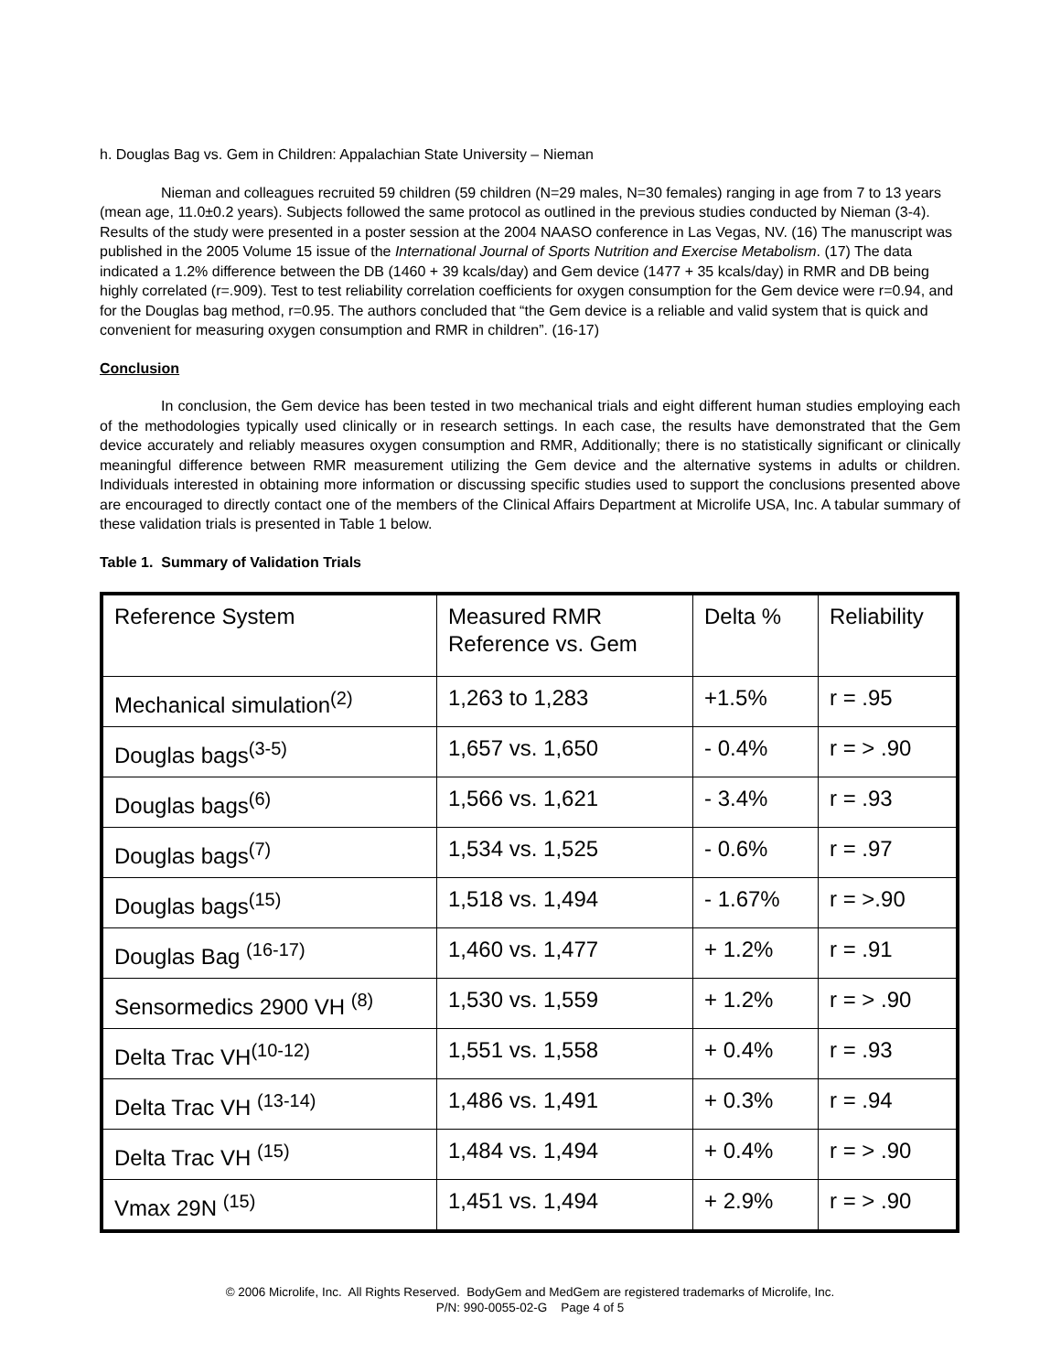h. Douglas Bag vs. Gem in Children: Appalachian State University – Nieman
Nieman and colleagues recruited 59 children (59 children (N=29 males, N=30 females) ranging in age from 7 to 13 years (mean age, 11.0±0.2 years). Subjects followed the same protocol as outlined in the previous studies conducted by Nieman (3-4). Results of the study were presented in a poster session at the 2004 NAASO conference in Las Vegas, NV. (16) The manuscript was published in the 2005 Volume 15 issue of the International Journal of Sports Nutrition and Exercise Metabolism. (17) The data indicated a 1.2% difference between the DB (1460 + 39 kcals/day) and Gem device (1477 + 35 kcals/day) in RMR and DB being highly correlated (r=.909). Test to test reliability correlation coefficients for oxygen consumption for the Gem device were r=0.94, and for the Douglas bag method, r=0.95. The authors concluded that “the Gem device is a reliable and valid system that is quick and convenient for measuring oxygen consumption and RMR in children”. (16-17)
Conclusion
In conclusion, the Gem device has been tested in two mechanical trials and eight different human studies employing each of the methodologies typically used clinically or in research settings. In each case, the results have demonstrated that the Gem device accurately and reliably measures oxygen consumption and RMR, Additionally; there is no statistically significant or clinically meaningful difference between RMR measurement utilizing the Gem device and the alternative systems in adults or children. Individuals interested in obtaining more information or discussing specific studies used to support the conclusions presented above are encouraged to directly contact one of the members of the Clinical Affairs Department at Microlife USA, Inc. A tabular summary of these validation trials is presented in Table 1 below.
Table 1. Summary of Validation Trials
| Reference System | Measured RMR Reference vs. Gem | Delta % | Reliability |
| Mechanical simulation<sup>(2)</sup> | 1,263 to 1,283 | +1.5% | r = .95 |
| Douglas bags<sup>(3-5)</sup> | 1,657 vs. 1,650 | - 0.4% | r = > .90 |
| Douglas bags<sup>(6)</sup> | 1,566 vs. 1,621 | - 3.4% | r = .93 |
| Douglas bags<sup>(7)</sup> | 1,534 vs. 1,525 | - 0.6% | r = .97 |
| Douglas bags<sup>(15)</sup> | 1,518 vs. 1,494 | - 1.67% | r = >.90 |
| Douglas Bag <sup>(16-17)</sup> | 1,460 vs. 1,477 | + 1.2% | r = .91 |
| Sensormedics 2900 VH <sup>(8)</sup> | 1,530 vs. 1,559 | + 1.2% | r = > .90 |
| Delta Trac VH<sup>(10-12)</sup> | 1,551 vs. 1,558 | + 0.4% | r = .93 |
| Delta Trac VH <sup>(13-14)</sup> | 1,486 vs. 1,491 | + 0.3% | r = .94 |
| Delta Trac VH <sup>(15)</sup> | 1,484 vs. 1,494 | + 0.4% | r = > .90 |
| Vmax 29N <sup>(15)</sup> | 1,451 vs. 1,494 | + 2.9% | r = > .90 |
© 2006 Microlife, Inc. All Rights Reserved. BodyGem and MedGem are registered trademarks of Microlife, Inc.
P/N: 990-0055-02-G Page 4 of 5